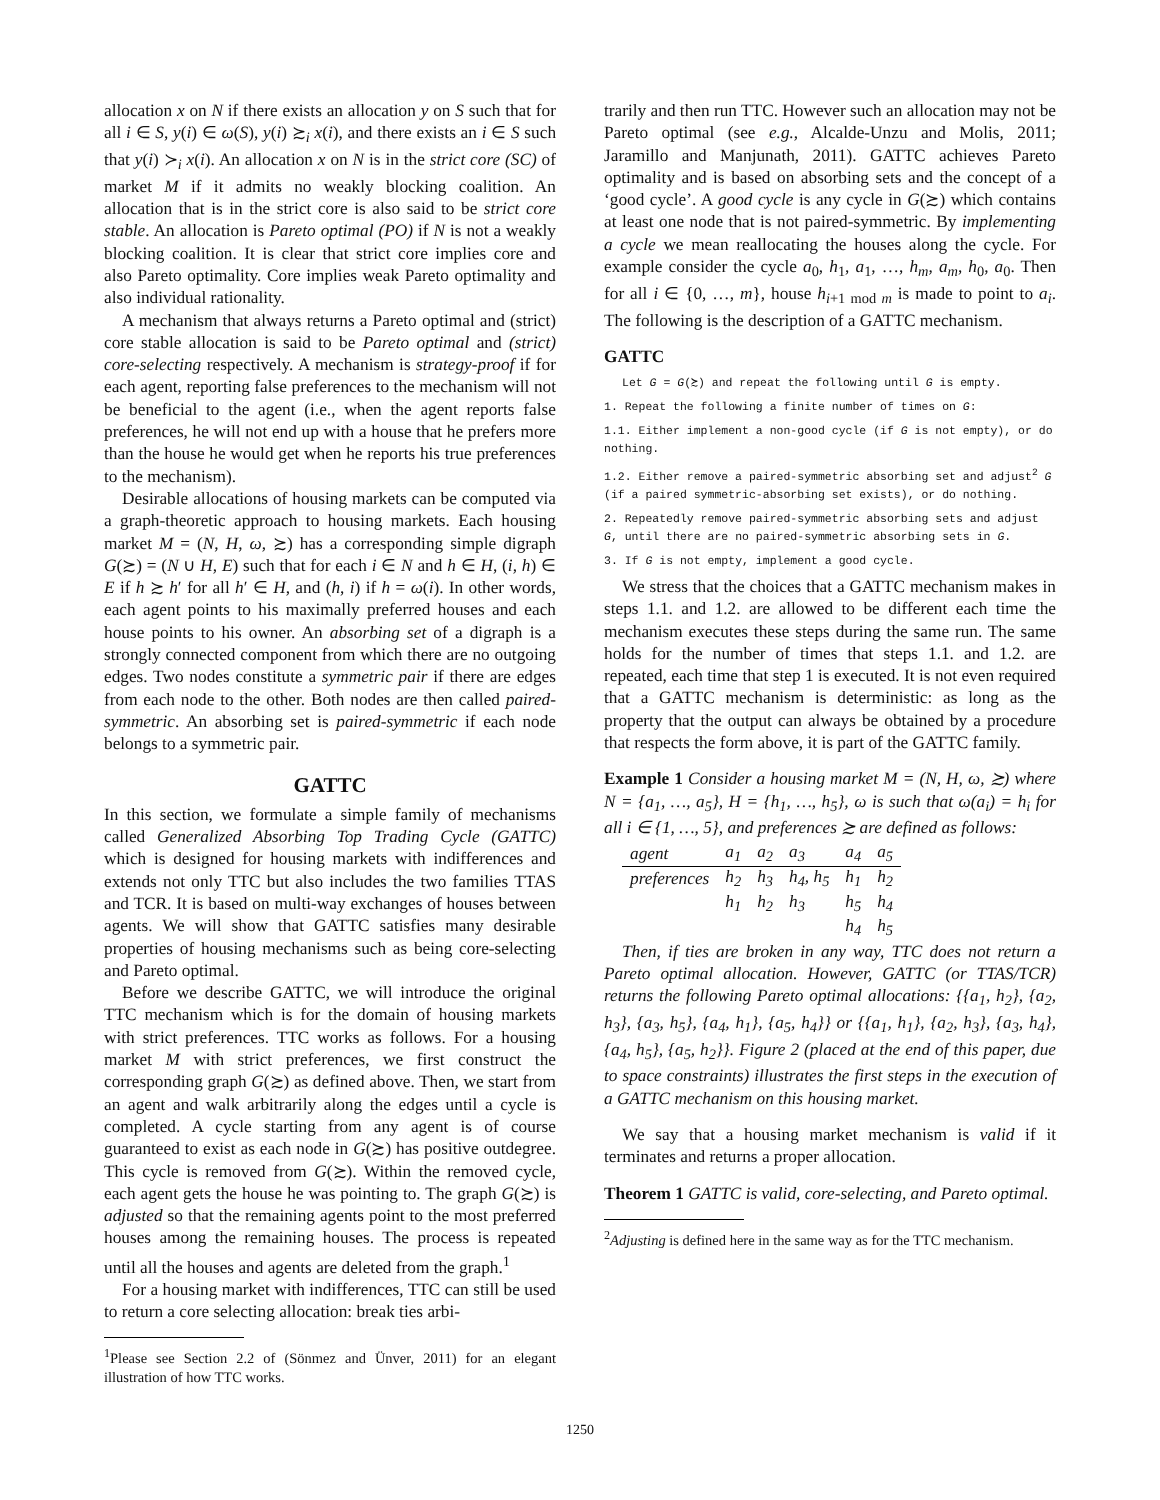allocation x on N if there exists an allocation y on S such that for all i ∈ S, y(i) ∈ ω(S), y(i) ≿<sub>i</sub> x(i), and there exists an i ∈ S such that y(i) ≻<sub>i</sub> x(i). An allocation x on N is in the strict core (SC) of market M if it admits no weakly blocking coalition. An allocation that is in the strict core is also said to be strict core stable. An allocation is Pareto optimal (PO) if N is not a weakly blocking coalition. It is clear that strict core implies core and also Pareto optimality. Core implies weak Pareto optimality and also individual rationality.
A mechanism that always returns a Pareto optimal and (strict) core stable allocation is said to be Pareto optimal and (strict) core-selecting respectively. A mechanism is strategy-proof if for each agent, reporting false preferences to the mechanism will not be beneficial to the agent (i.e., when the agent reports false preferences, he will not end up with a house that he prefers more than the house he would get when he reports his true preferences to the mechanism).
Desirable allocations of housing markets can be computed via a graph-theoretic approach to housing markets. Each housing market M = (N, H, ω, ≿) has a corresponding simple digraph G(≿) = (N ∪ H, E) such that for each i ∈ N and h ∈ H, (i, h) ∈ E if h ≿ h′ for all h′ ∈ H, and (h, i) if h = ω(i). In other words, each agent points to his maximally preferred houses and each house points to his owner. An absorbing set of a digraph is a strongly connected component from which there are no outgoing edges. Two nodes constitute a symmetric pair if there are edges from each node to the other. Both nodes are then called paired-symmetric. An absorbing set is paired-symmetric if each node belongs to a symmetric pair.
GATTC
In this section, we formulate a simple family of mechanisms called Generalized Absorbing Top Trading Cycle (GATTC) which is designed for housing markets with indifferences and extends not only TTC but also includes the two families TTAS and TCR. It is based on multi-way exchanges of houses between agents. We will show that GATTC satisfies many desirable properties of housing mechanisms such as being core-selecting and Pareto optimal.
Before we describe GATTC, we will introduce the original TTC mechanism which is for the domain of housing markets with strict preferences. TTC works as follows. For a housing market M with strict preferences, we first construct the corresponding graph G(≿) as defined above. Then, we start from an agent and walk arbitrarily along the edges until a cycle is completed. A cycle starting from any agent is of course guaranteed to exist as each node in G(≿) has positive outdegree. This cycle is removed from G(≿). Within the removed cycle, each agent gets the house he was pointing to. The graph G(≿) is adjusted so that the remaining agents point to the most preferred houses among the remaining houses. The process is repeated until all the houses and agents are deleted from the graph.<sup>1</sup>
For a housing market with indifferences, TTC can still be used to return a core selecting allocation: break ties arbi-
<sup>1</sup> Please see Section 2.2 of (Sönmez and Ünver, 2011) for an elegant illustration of how TTC works.
trarily and then run TTC. However such an allocation may not be Pareto optimal (see e.g., Alcalde-Unzu and Molis, 2011; Jaramillo and Manjunath, 2011). GATTC achieves Pareto optimality and is based on absorbing sets and the concept of a ‘good cycle’. A good cycle is any cycle in G(≿) which contains at least one node that is not paired-symmetric. By implementing a cycle we mean reallocating the houses along the cycle. For example consider the cycle a<sub>0</sub>, h<sub>1</sub>, a<sub>1</sub>, …, h<sub>m</sub>, a<sub>m</sub>, h<sub>0</sub>, a<sub>0</sub>. Then for all i ∈ {0, …, m}, house h<sub>i+1 mod m</sub> is made to point to a<sub>i</sub>. The following is the description of a GATTC mechanism.
GATTC
Let G = G(≿) and repeat the following until G is empty.
1. Repeat the following a finite number of times on G:
1.1. Either implement a non-good cycle (if G is not empty), or do nothing.
1.2. Either remove a paired-symmetric absorbing set and adjust<sup>2</sup> G (if a paired symmetric-absorbing set exists), or do nothing.
2. Repeatedly remove paired-symmetric absorbing sets and adjust G, until there are no paired-symmetric absorbing sets in G.
3. If G is not empty, implement a good cycle.
We stress that the choices that a GATTC mechanism makes in steps 1.1. and 1.2. are allowed to be different each time the mechanism executes these steps during the same run. The same holds for the number of times that steps 1.1. and 1.2. are repeated, each time that step 1 is executed. It is not even required that a GATTC mechanism is deterministic: as long as the property that the output can always be obtained by a procedure that respects the form above, it is part of the GATTC family.
Example 1 Consider a housing market M = (N, H, ω, ≿) where N = {a<sub>1</sub>, …, a<sub>5</sub>}, H = {h<sub>1</sub>, …, h<sub>5</sub>}, ω is such that ω(a<sub>i</sub>) = h<sub>i</sub> for all i ∈ {1, …, 5}, and preferences ≿ are defined as follows:
| agent | a<sub>1</sub> | a<sub>2</sub> | a<sub>3</sub> | a<sub>4</sub> | a<sub>5</sub> |
| preferences | h<sub>2</sub> | h<sub>3</sub> | h<sub>4</sub>, h<sub>5</sub> | h<sub>1</sub> | h<sub>2</sub> |
| | h<sub>1</sub> | h<sub>2</sub> | h<sub>3</sub> | h<sub>5</sub> | h<sub>4</sub> |
| | | | | h<sub>4</sub> | h<sub>5</sub> |
Then, if ties are broken in any way, TTC does not return a Pareto optimal allocation. However, GATTC (or TTAS/TCR) returns the following Pareto optimal allocations: {{a<sub>1</sub>, h<sub>2</sub>}, {a<sub>2</sub>, h<sub>3</sub>}, {a<sub>3</sub>, h<sub>5</sub>}, {a<sub>4</sub>, h<sub>1</sub>}, {a<sub>5</sub>, h<sub>4</sub>}} or {{a<sub>1</sub>, h<sub>1</sub>}, {a<sub>2</sub>, h<sub>3</sub>}, {a<sub>3</sub>, h<sub>4</sub>}, {a<sub>4</sub>, h<sub>5</sub>}, {a<sub>5</sub>, h<sub>2</sub>}}. Figure 2 (placed at the end of this paper, due to space constraints) illustrates the first steps in the execution of a GATTC mechanism on this housing market.
We say that a housing market mechanism is valid if it terminates and returns a proper allocation.
Theorem 1 GATTC is valid, core-selecting, and Pareto optimal.
<sup>2</sup> Adjusting is defined here in the same way as for the TTC mechanism.
1250